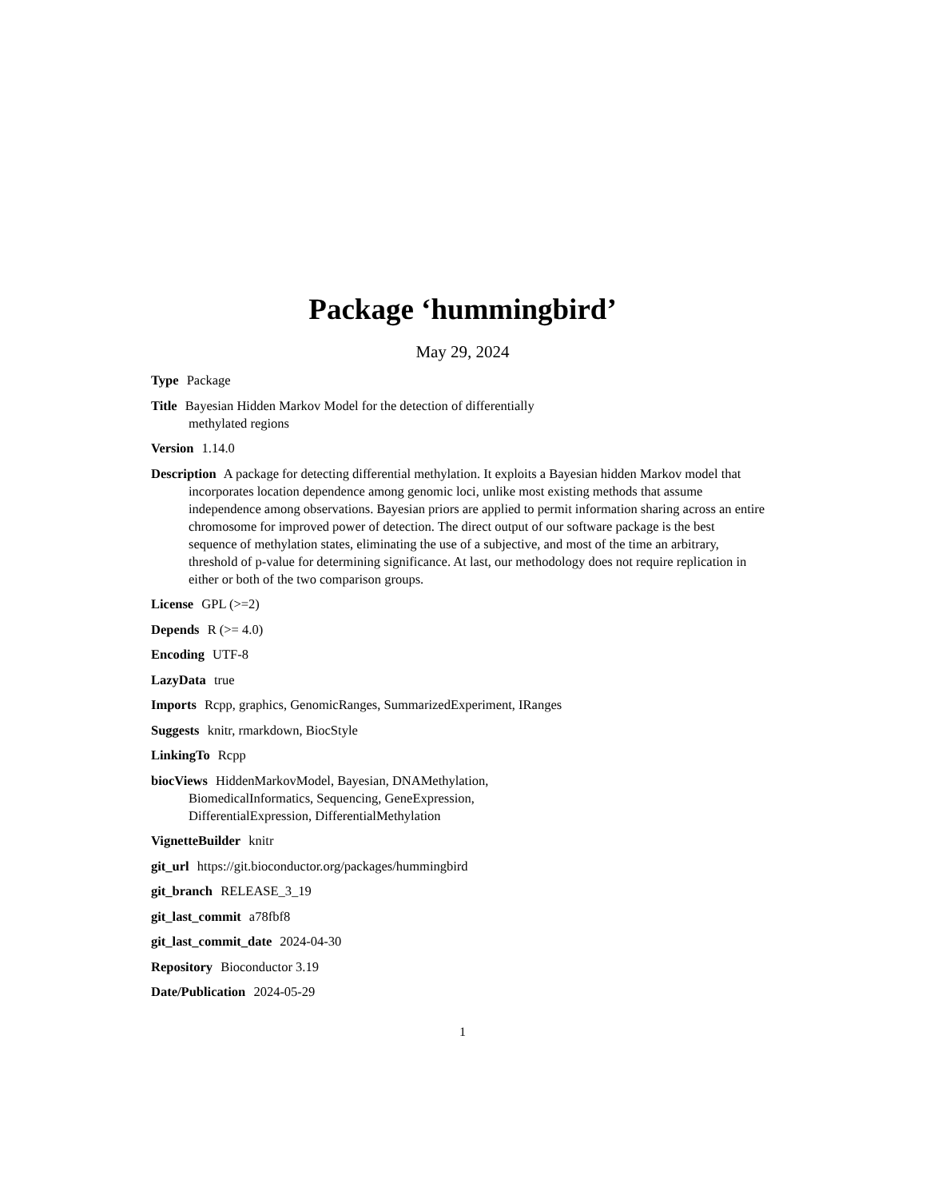Package ‘hummingbird’
May 29, 2024
Type Package
Title Bayesian Hidden Markov Model for the detection of differentially
methylated regions
Version 1.14.0
Description A package for detecting differential methylation. It exploits a Bayesian hidden Markov model that incorporates location dependence among genomic loci, unlike most existing methods that assume independence among observations. Bayesian priors are applied to permit information sharing across an entire chromosome for improved power of detection. The direct output of our software package is the best sequence of methylation states, eliminating the use of a subjective, and most of the time an arbitrary, threshold of p-value for determining significance. At last, our methodology does not require replication in either or both of the two comparison groups.
License GPL (>=2)
Depends R (>= 4.0)
Encoding UTF-8
LazyData true
Imports Rcpp, graphics, GenomicRanges, SummarizedExperiment, IRanges
Suggests knitr, rmarkdown, BiocStyle
LinkingTo Rcpp
biocViews HiddenMarkovModel, Bayesian, DNAMethylation,
BiomedicalInformatics, Sequencing, GeneExpression,
DifferentialExpression, DifferentialMethylation
VignetteBuilder knitr
git_url https://git.bioconductor.org/packages/hummingbird
git_branch RELEASE_3_19
git_last_commit a78fbf8
git_last_commit_date 2024-04-30
Repository Bioconductor 3.19
Date/Publication 2024-05-29
1